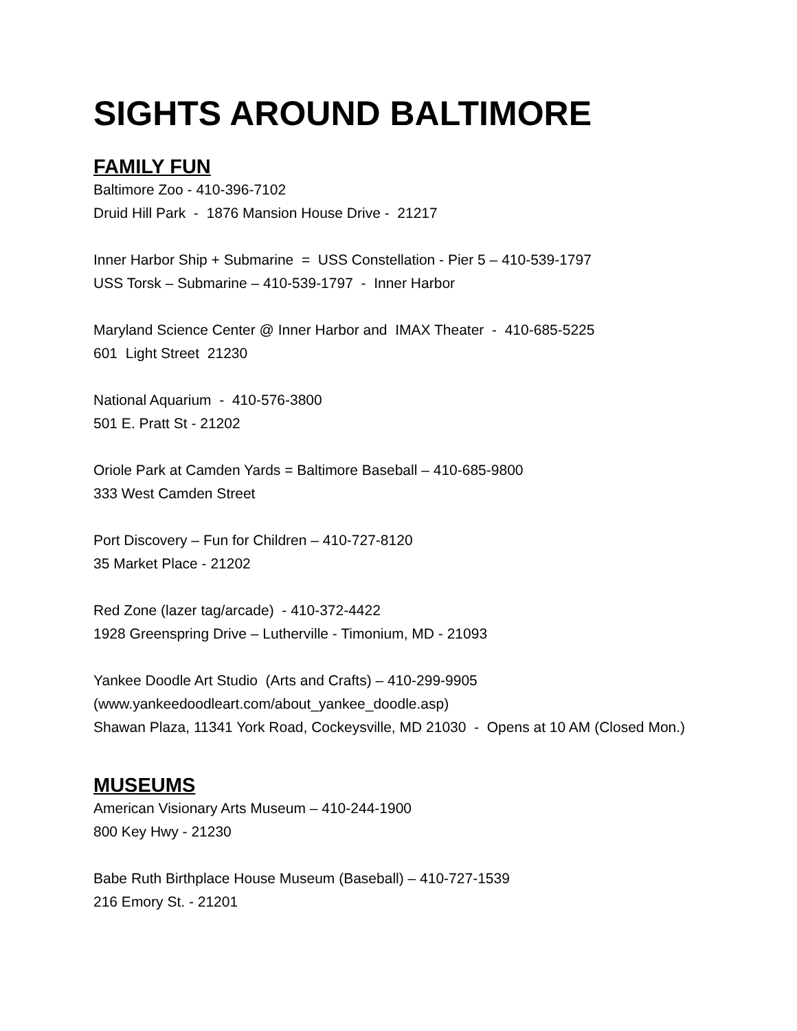SIGHTS AROUND BALTIMORE
FAMILY FUN
Baltimore Zoo - 410-396-7102
Druid Hill Park - 1876 Mansion House Drive - 21217
Inner Harbor Ship + Submarine = USS Constellation - Pier 5 – 410-539-1797
USS Torsk – Submarine – 410-539-1797 - Inner Harbor
Maryland Science Center @ Inner Harbor and IMAX Theater - 410-685-5225
601 Light Street 21230
National Aquarium - 410-576-3800
501 E. Pratt St - 21202
Oriole Park at Camden Yards = Baltimore Baseball – 410-685-9800
333 West Camden Street
Port Discovery – Fun for Children – 410-727-8120
35 Market Place - 21202
Red Zone (lazer tag/arcade) - 410-372-4422
1928 Greenspring Drive – Lutherville - Timonium, MD - 21093
Yankee Doodle Art Studio (Arts and Crafts) – 410-299-9905
(www.yankeedoodleart.com/about_yankee_doodle.asp)
Shawan Plaza, 11341 York Road, Cockeysville, MD 21030 - Opens at 10 AM (Closed Mon.)
MUSEUMS
American Visionary Arts Museum – 410-244-1900
800 Key Hwy - 21230
Babe Ruth Birthplace House Museum (Baseball) – 410-727-1539
216 Emory St. - 21201